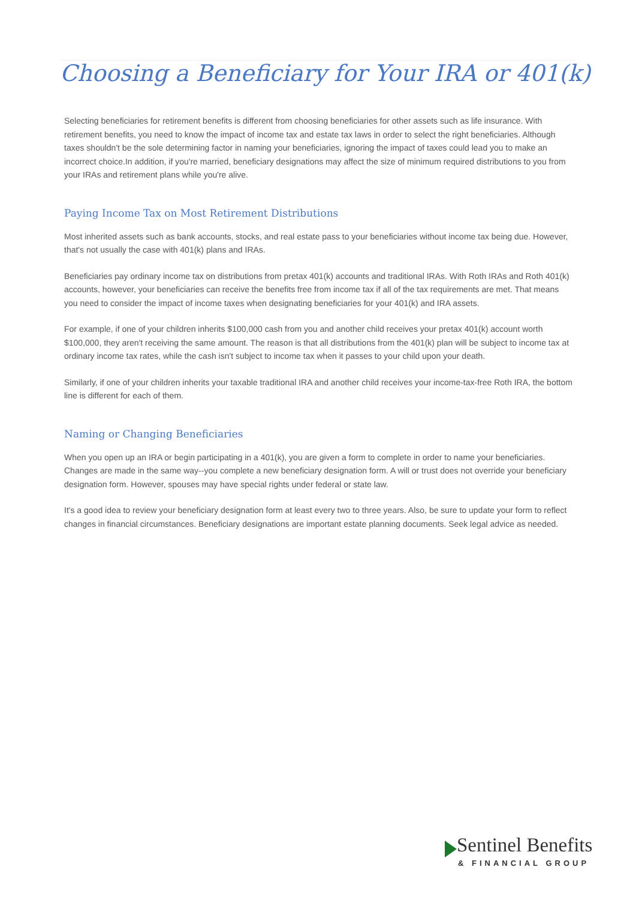Choosing a Beneficiary for Your IRA or 401(k)
Selecting beneficiaries for retirement benefits is different from choosing beneficiaries for other assets such as life insurance. With retirement benefits, you need to know the impact of income tax and estate tax laws in order to select the right beneficiaries. Although taxes shouldn't be the sole determining factor in naming your beneficiaries, ignoring the impact of taxes could lead you to make an incorrect choice.In addition, if you're married, beneficiary designations may affect the size of minimum required distributions to you from your IRAs and retirement plans while you're alive.
Paying Income Tax on Most Retirement Distributions
Most inherited assets such as bank accounts, stocks, and real estate pass to your beneficiaries without income tax being due. However, that's not usually the case with 401(k) plans and IRAs.
Beneficiaries pay ordinary income tax on distributions from pretax 401(k) accounts and traditional IRAs. With Roth IRAs and Roth 401(k) accounts, however, your beneficiaries can receive the benefits free from income tax if all of the tax requirements are met. That means you need to consider the impact of income taxes when designating beneficiaries for your 401(k) and IRA assets.
For example, if one of your children inherits $100,000 cash from you and another child receives your pretax 401(k) account worth $100,000, they aren't receiving the same amount. The reason is that all distributions from the 401(k) plan will be subject to income tax at ordinary income tax rates, while the cash isn't subject to income tax when it passes to your child upon your death.
Similarly, if one of your children inherits your taxable traditional IRA and another child receives your income-tax-free Roth IRA, the bottom line is different for each of them.
Naming or Changing Beneficiaries
When you open up an IRA or begin participating in a 401(k), you are given a form to complete in order to name your beneficiaries. Changes are made in the same way--you complete a new beneficiary designation form. A will or trust does not override your beneficiary designation form. However, spouses may have special rights under federal or state law.
It's a good idea to review your beneficiary designation form at least every two to three years. Also, be sure to update your form to reflect changes in financial circumstances. Beneficiary designations are important estate planning documents. Seek legal advice as needed.
Sentinel Benefits
& FINANCIAL GROUP